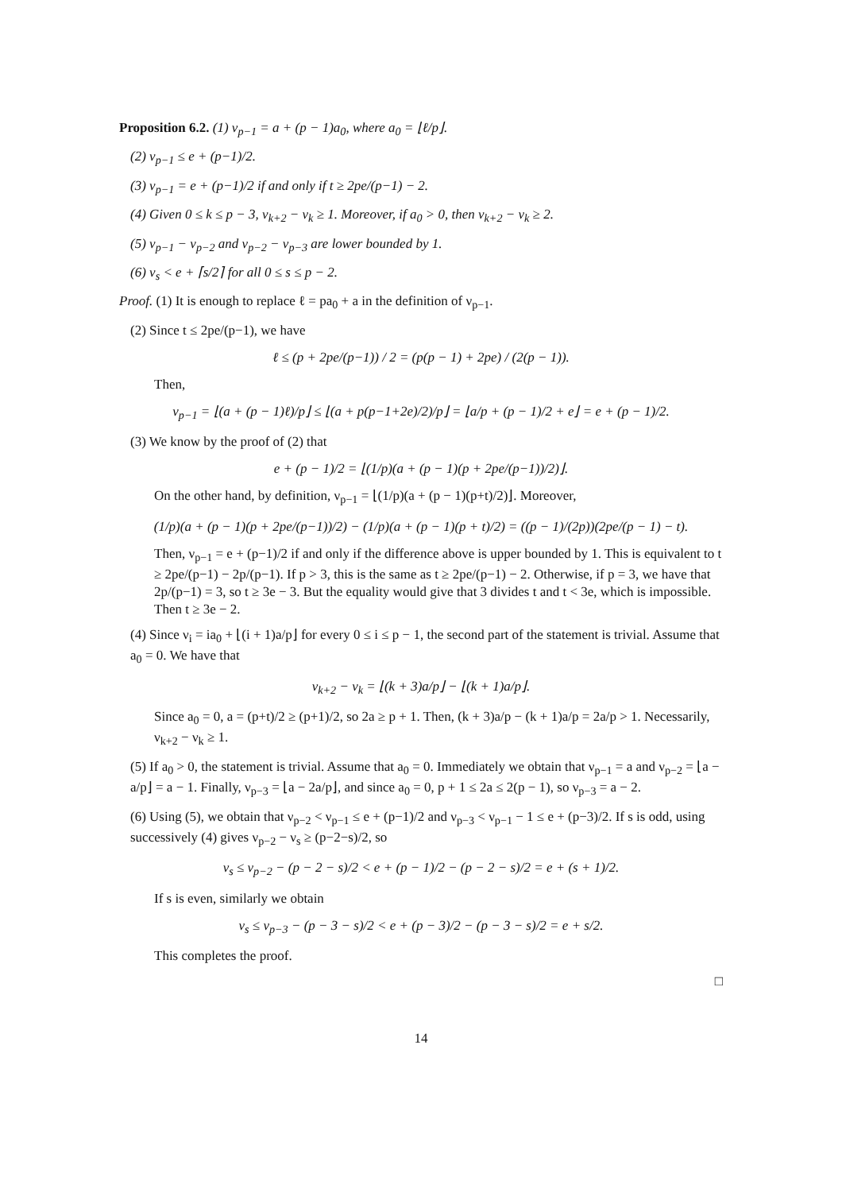Proposition 6.2. (1) ν<sub>p−1</sub> = a + (p − 1)a<sub>0</sub>, where a<sub>0</sub> = ⌊ℓ/p⌋.
(2) ν<sub>p−1</sub> ≤ e + (p−1)/2.
(3) ν<sub>p−1</sub> = e + (p−1)/2 if and only if t ≥ 2pe/(p−1) − 2.
(4) Given 0 ≤ k ≤ p − 3, ν<sub>k+2</sub> − ν<sub>k</sub> ≥ 1. Moreover, if a<sub>0</sub> > 0, then ν<sub>k+2</sub> − ν<sub>k</sub> ≥ 2.
(5) ν<sub>p−1</sub> − ν<sub>p−2</sub> and ν<sub>p−2</sub> − ν<sub>p−3</sub> are lower bounded by 1.
(6) ν<sub>s</sub> < e + ⌈s/2⌉ for all 0 ≤ s ≤ p − 2.
Proof. (1) It is enough to replace ℓ = pa<sub>0</sub> + a in the definition of ν<sub>p−1</sub>.
(2) Since t ≤ 2pe/(p−1), we have
ℓ ≤ (p + 2pe/(p−1)) / 2 = (p(p − 1) + 2pe) / (2(p − 1)).
Then,
ν<sub>p−1</sub> = ⌊(a + (p − 1)ℓ)/p⌋ ≤ ⌊(a + p(p−1+2e)/2)/p⌋ = ⌊a/p + (p − 1)/2 + e⌋ = e + (p − 1)/2.
(3) We know by the proof of (2) that
e + (p − 1)/2 = ⌊(1/p)(a + (p − 1)(p + 2pe/(p−1))/2)⌋.
On the other hand, by definition, ν<sub>p−1</sub> = ⌊(1/p)(a + (p − 1)(p+t)/2)⌋. Moreover,
(1/p)(a + (p − 1)(p + 2pe/(p−1))/2) − (1/p)(a + (p − 1)(p + t)/2) = ((p − 1)/(2p))(2pe/(p − 1) − t).
Then, ν<sub>p−1</sub> = e + (p−1)/2 if and only if the difference above is upper bounded by 1. This is equivalent to t ≥ 2pe/(p−1) − 2p/(p−1). If p > 3, this is the same as t ≥ 2pe/(p−1) − 2. Otherwise, if p = 3, we have that 2p/(p−1) = 3, so t ≥ 3e − 3. But the equality would give that 3 divides t and t < 3e, which is impossible. Then t ≥ 3e − 2.
(4) Since ν<sub>i</sub> = ia<sub>0</sub> + ⌊(i + 1)a/p⌋ for every 0 ≤ i ≤ p − 1, the second part of the statement is trivial. Assume that a<sub>0</sub> = 0. We have that
ν<sub>k+2</sub> − ν<sub>k</sub> = ⌊(k + 3)a/p⌋ − ⌊(k + 1)a/p⌋.
Since a<sub>0</sub> = 0, a = (p+t)/2 ≥ (p+1)/2, so 2a ≥ p + 1. Then, (k + 3)a/p − (k + 1)a/p = 2a/p > 1. Necessarily, ν<sub>k+2</sub> − ν<sub>k</sub> ≥ 1.
(5) If a<sub>0</sub> > 0, the statement is trivial. Assume that a<sub>0</sub> = 0. Immediately we obtain that ν<sub>p−1</sub> = a and ν<sub>p−2</sub> = ⌊a − a/p⌋ = a − 1. Finally, ν<sub>p−3</sub> = ⌊a − 2a/p⌋, and since a<sub>0</sub> = 0, p + 1 ≤ 2a ≤ 2(p − 1), so ν<sub>p−3</sub> = a − 2.
(6) Using (5), we obtain that ν<sub>p−2</sub> < ν<sub>p−1</sub> ≤ e + (p−1)/2 and ν<sub>p−3</sub> < ν<sub>p−1</sub> − 1 ≤ e + (p−3)/2. If s is odd, using successively (4) gives ν<sub>p−2</sub> − ν<sub>s</sub> ≥ (p−2−s)/2, so
ν<sub>s</sub> ≤ ν<sub>p−2</sub> − (p − 2 − s)/2 < e + (p − 1)/2 − (p − 2 − s)/2 = e + (s + 1)/2.
If s is even, similarly we obtain
ν<sub>s</sub> ≤ ν<sub>p−3</sub> − (p − 3 − s)/2 < e + (p − 3)/2 − (p − 3 − s)/2 = e + s/2.
This completes the proof.
□
14